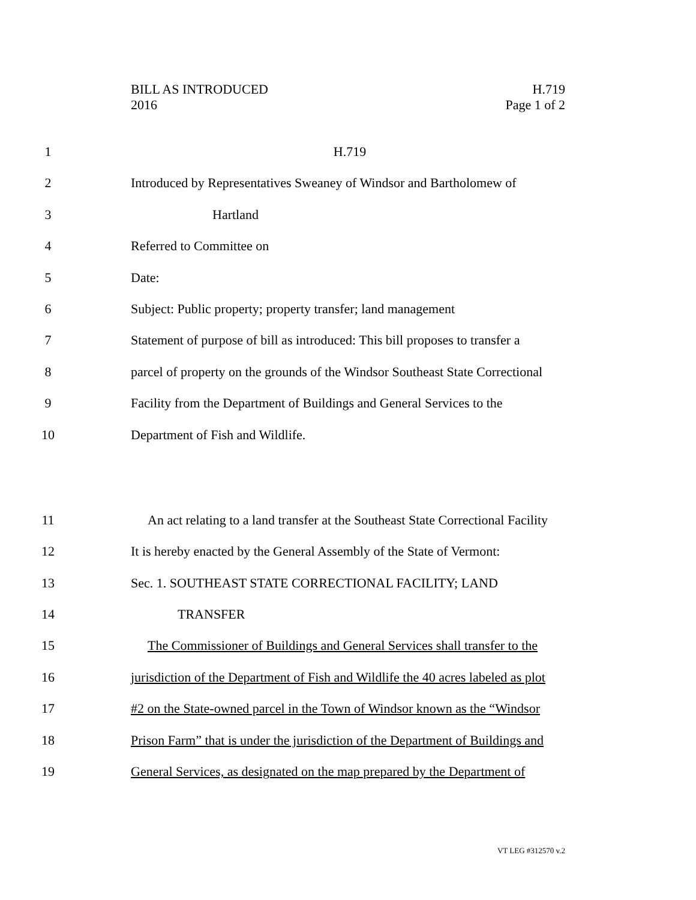BILL AS INTRODUCED
2016
H.719
Page 1 of 2
1 H.719
2 Introduced by Representatives Sweaney of Windsor and Bartholomew of
3 Hartland
4 Referred to Committee on
5 Date:
6 Subject: Public property; property transfer; land management
7 Statement of purpose of bill as introduced: This bill proposes to transfer a
8 parcel of property on the grounds of the Windsor Southeast State Correctional
9 Facility from the Department of Buildings and General Services to the
10 Department of Fish and Wildlife.
11 An act relating to a land transfer at the Southeast State Correctional Facility
12 It is hereby enacted by the General Assembly of the State of Vermont:
13 Sec. 1. SOUTHEAST STATE CORRECTIONAL FACILITY; LAND
14 TRANSFER
15 The Commissioner of Buildings and General Services shall transfer to the
16 jurisdiction of the Department of Fish and Wildlife the 40 acres labeled as plot
17 #2 on the State-owned parcel in the Town of Windsor known as the “Windsor
18 Prison Farm” that is under the jurisdiction of the Department of Buildings and
19 General Services, as designated on the map prepared by the Department of
VT LEG #312570 v.2